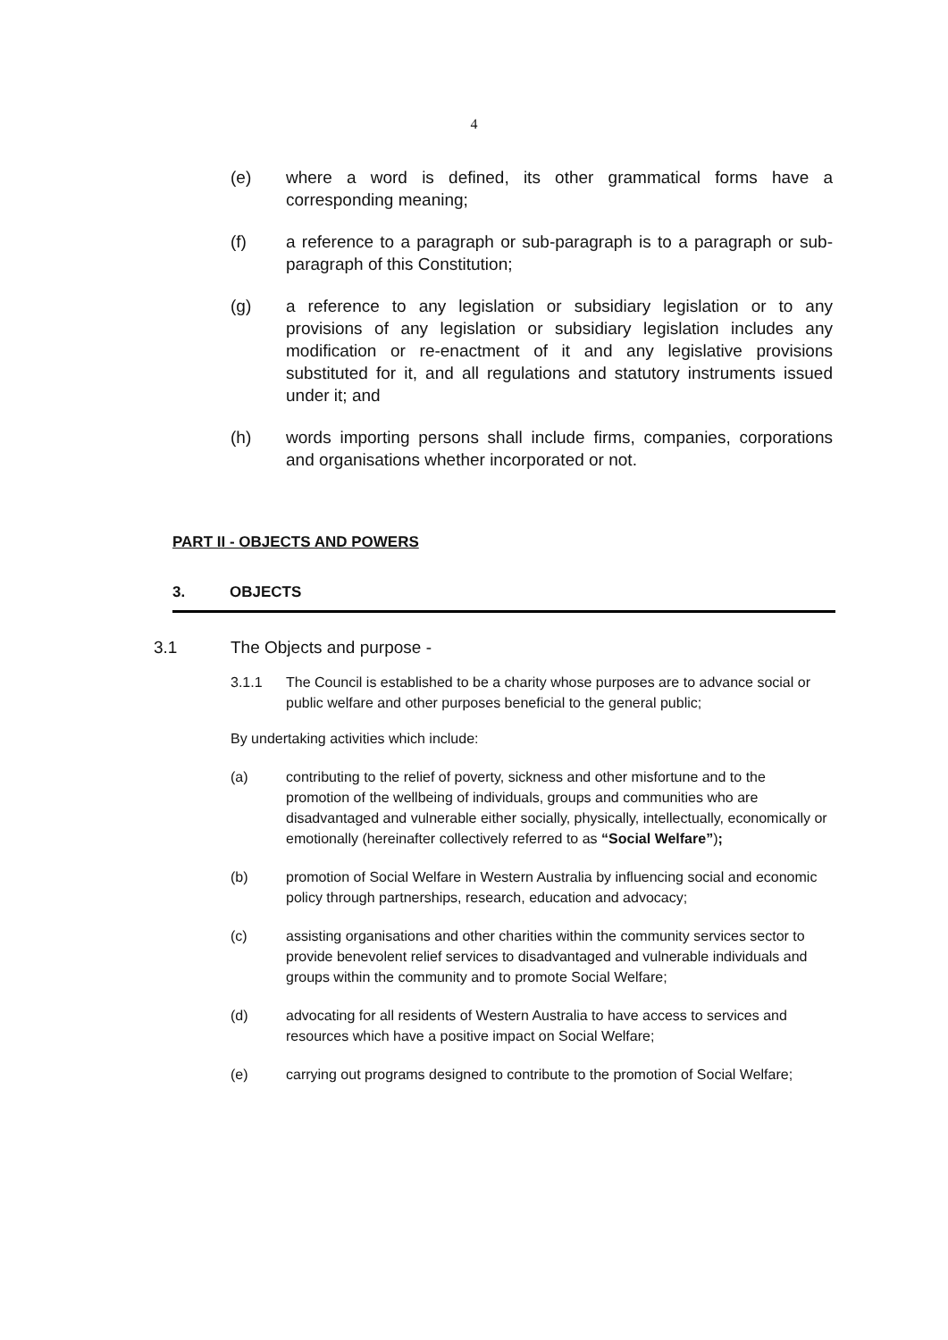4
(e) where a word is defined, its other grammatical forms have a corresponding meaning;
(f) a reference to a paragraph or sub-paragraph is to a paragraph or sub-paragraph of this Constitution;
(g) a reference to any legislation or subsidiary legislation or to any provisions of any legislation or subsidiary legislation includes any modification or re-enactment of it and any legislative provisions substituted for it, and all regulations and statutory instruments issued under it; and
(h) words importing persons shall include firms, companies, corporations and organisations whether incorporated or not.
PART II - OBJECTS AND POWERS
3. OBJECTS
3.1 The Objects and purpose -
3.1.1 The Council is established to be a charity whose purposes are to advance social or public welfare and other purposes beneficial to the general public;
By undertaking activities which include:
(a) contributing to the relief of poverty, sickness and other misfortune and to the promotion of the wellbeing of individuals, groups and communities who are disadvantaged and vulnerable either socially, physically, intellectually, economically or emotionally (hereinafter collectively referred to as “Social Welfare”);
(b) promotion of Social Welfare in Western Australia by influencing social and economic policy through partnerships, research, education and advocacy;
(c) assisting organisations and other charities within the community services sector to provide benevolent relief services to disadvantaged and vulnerable individuals and groups within the community and to promote Social Welfare;
(d) advocating for all residents of Western Australia to have access to services and resources which have a positive impact on Social Welfare;
(e) carrying out programs designed to contribute to the promotion of Social Welfare;